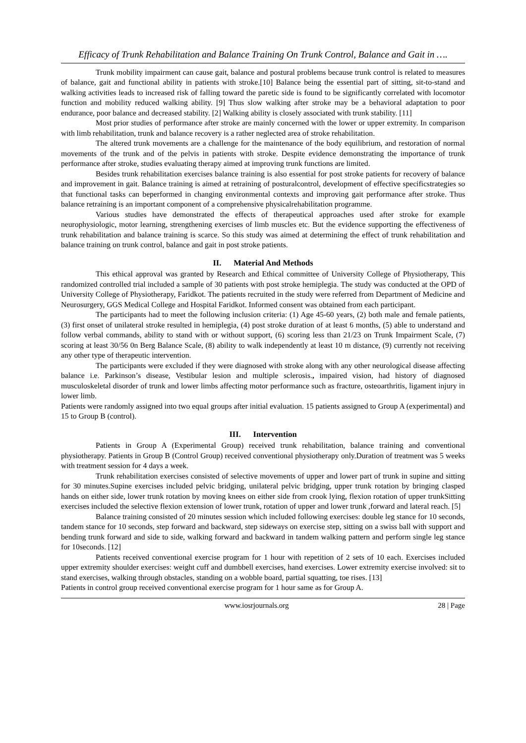Efficacy of Trunk Rehabilitation and Balance Training On Trunk Control, Balance and Gait in ….
Trunk mobility impairment can cause gait, balance and postural problems because trunk control is related to measures of balance, gait and functional ability in patients with stroke.[10] Balance being the essential part of sitting, sit-to-stand and walking activities leads to increased risk of falling toward the paretic side is found to be significantly correlated with locomotor function and mobility reduced walking ability. [9] Thus slow walking after stroke may be a behavioral adaptation to poor endurance, poor balance and decreased stability. [2] Walking ability is closely associated with trunk stability. [11]
Most prior studies of performance after stroke are mainly concerned with the lower or upper extremity. In comparison with limb rehabilitation, trunk and balance recovery is a rather neglected area of stroke rehabilitation.
The altered trunk movements are a challenge for the maintenance of the body equilibrium, and restoration of normal movements of the trunk and of the pelvis in patients with stroke. Despite evidence demonstrating the importance of trunk performance after stroke, studies evaluating therapy aimed at improving trunk functions are limited.
Besides trunk rehabilitation exercises balance training is also essential for post stroke patients for recovery of balance and improvement in gait. Balance training is aimed at retraining of posturalcontrol, development of effective specificstrategies so that functional tasks can beperformed in changing environmental contexts and improving gait performance after stroke. Thus balance retraining is an important component of a comprehensive physicalrehabilitation programme.
Various studies have demonstrated the effects of therapeutical approaches used after stroke for example neurophysiologic, motor learning, strengthening exercises of limb muscles etc. But the evidence supporting the effectiveness of trunk rehabilitation and balance training is scarce. So this study was aimed at determining the effect of trunk rehabilitation and balance training on trunk control, balance and gait in post stroke patients.
II. Material And Methods
This ethical approval was granted by Research and Ethical committee of University College of Physiotherapy, This randomized controlled trial included a sample of 30 patients with post stroke hemiplegia. The study was conducted at the OPD of University College of Physiotherapy, Faridkot. The patients recruited in the study were referred from Department of Medicine and Neurosurgery, GGS Medical College and Hospital Faridkot. Informed consent was obtained from each participant.
The participants had to meet the following inclusion criteria: (1) Age 45-60 years, (2) both male and female patients, (3) first onset of unilateral stroke resulted in hemiplegia, (4) post stroke duration of at least 6 months, (5) able to understand and follow verbal commands, ability to stand with or without support, (6) scoring less than 21/23 on Trunk Impairment Scale, (7) scoring at least 30/56 0n Berg Balance Scale, (8) ability to walk independently at least 10 m distance, (9) currently not receiving any other type of therapeutic intervention.
The participants were excluded if they were diagnosed with stroke along with any other neurological disease affecting balance i.e. Parkinson’s disease, Vestibular lesion and multiple sclerosis., impaired vision, had history of diagnosed musculoskeletal disorder of trunk and lower limbs affecting motor performance such as fracture, osteoarthritis, ligament injury in lower limb.
Patients were randomly assigned into two equal groups after initial evaluation. 15 patients assigned to Group A (experimental) and 15 to Group B (control).
III. Intervention
Patients in Group A (Experimental Group) received trunk rehabilitation, balance training and conventional physiotherapy. Patients in Group B (Control Group) received conventional physiotherapy only.Duration of treatment was 5 weeks with treatment session for 4 days a week.
Trunk rehabilitation exercises consisted of selective movements of upper and lower part of trunk in supine and sitting for 30 minutes.Supine exercises included pelvic bridging, unilateral pelvic bridging, upper trunk rotation by bringing clasped hands on either side, lower trunk rotation by moving knees on either side from crook lying, flexion rotation of upper trunkSitting exercises included the selective flexion extension of lower trunk, rotation of upper and lower trunk ,forward and lateral reach. [5]
Balance training consisted of 20 minutes session which included following exercises: double leg stance for 10 seconds, tandem stance for 10 seconds, step forward and backward, step sideways on exercise step, sitting on a swiss ball with support and bending trunk forward and side to side, walking forward and backward in tandem walking pattern and perform single leg stance for 10seconds. [12]
Patients received conventional exercise program for 1 hour with repetition of 2 sets of 10 each. Exercises included upper extremity shoulder exercises: weight cuff and dumbbell exercises, hand exercises. Lower extremity exercise involved: sit to stand exercises, walking through obstacles, standing on a wobble board, partial squatting, toe rises. [13]
Patients in control group received conventional exercise program for 1 hour same as for Group A.
www.iosrjournals.org 28 | Page